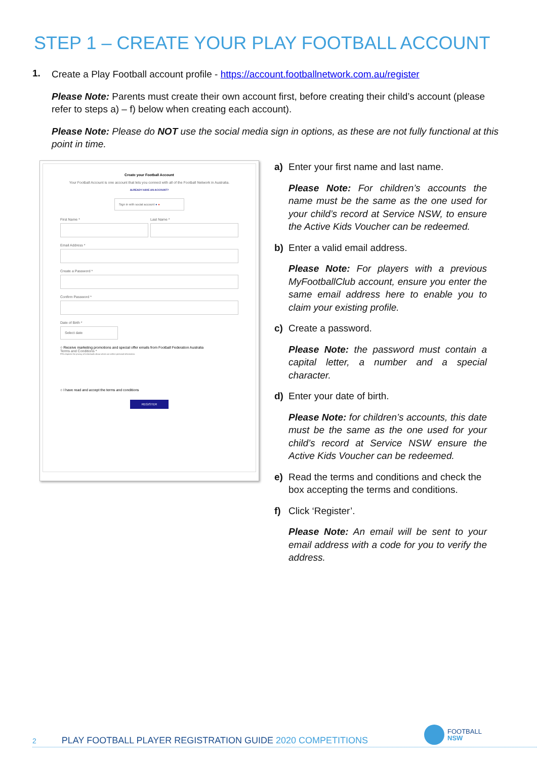STEP 1 – CREATE YOUR PLAY FOOTBALL ACCOUNT
1.
Create a Play Football account profile - https://account.footballnetwork.com.au/register
Please Note: Parents must create their own account first, before creating their child’s account (please refer to steps a) – f) below when creating each account).
Please Note: Please do NOT use the social media sign in options, as these are not fully functional at this point in time.
Create your Football Account
Your Football Account is one account that lets you connect with all of the Football Network in Australia.
ALREADY HAVE AN ACCOUNT?
Sign in with social account ● ●
First Name * Last Name *
Email Address *
Create a Password *
Confirm Password *
Date of Birth *
Select date
○ Receive marketing promotions and special offer emails from Football Federation Australia
Terms and Conditions *
FFA respects the privacy of individuals about whom we collect personal information.
○ I have read and accept the terms and conditions
REGISTER
a) Enter your first name and last name.
Please Note: For children’s accounts the name must be the same as the one used for your child’s record at Service NSW, to ensure the Active Kids Voucher can be redeemed.
b) Enter a valid email address.
Please Note: For players with a previous MyFootballClub account, ensure you enter the same email address here to enable you to claim your existing profile.
c) Create a password.
Please Note: the password must contain a capital letter, a number and a special character.
d) Enter your date of birth.
Please Note: for children’s accounts, this date must be the same as the one used for your child’s record at Service NSW ensure the Active Kids Voucher can be redeemed.
e) Read the terms and conditions and check the box accepting the terms and conditions.
f) Click ‘Register’.
Please Note: An email will be sent to your email address with a code for you to verify the address.
FOOTBALL
NSW
2 PLAY FOOTBALL PLAYER REGISTRATION GUIDE 2020 COMPETITIONS